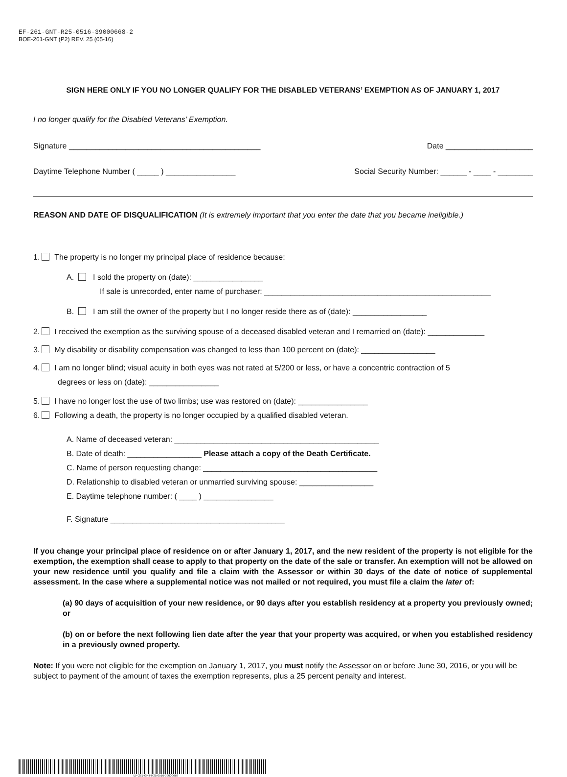EF-261-GNT-R25-0516-39000668-2
BOE-261-GNT (P2) REV. 25 (05-16)
SIGN HERE ONLY IF YOU NO LONGER QUALIFY FOR THE DISABLED VETERANS’ EXEMPTION AS OF JANUARY 1, 2017
I no longer qualify for the Disabled Veterans’ Exemption.
Signature ____________________________________________ Date ____________________
Daytime Telephone Number ( _____ ) ________________ Social Security Number: ______ - ____ - ________
REASON AND DATE OF DISQUALIFICATION (It is extremely important that you enter the date that you became ineligible.)
1. The property is no longer my principal place of residence because:
A. I sold the property on (date): ________________
If sale is unrecorded, enter name of purchaser: ____________________________________________________
B. I am still the owner of the property but I no longer reside there as of (date): _________________
2. I received the exemption as the surviving spouse of a deceased disabled veteran and I remarried on (date): _____________
3. My disability or disability compensation was changed to less than 100 percent on (date): _________________
4. I am no longer blind; visual acuity in both eyes was not rated at 5/200 or less, or have a concentric contraction of 5
degrees or less on (date): ________________
5. I have no longer lost the use of two limbs; use was restored on (date): ________________
6. Following a death, the property is no longer occupied by a qualified disabled veteran.
A. Name of deceased veteran: _______________________________________________
B. Date of death: _________________ Please attach a copy of the Death Certificate.
C. Name of person requesting change: ________________________________________
D. Relationship to disabled veteran or unmarried surviving spouse: _________________
E. Daytime telephone number: ( ____ ) ________________
F. Signature ________________________________________
If you change your principal place of residence on or after January 1, 2017, and the new resident of the property is not eligible for the exemption, the exemption shall cease to apply to that property on the date of the sale or transfer. An exemption will not be allowed on your new residence until you qualify and file a claim with the Assessor or within 30 days of the date of notice of supplemental assessment. In the case where a supplemental notice was not mailed or not required, you must file a claim the later of:
(a) 90 days of acquisition of your new residence, or 90 days after you establish residency at a property you previously owned; or
(b) on or before the next following lien date after the year that your property was acquired, or when you established residency in a previously owned property.
Note: If you were not eligible for the exemption on January 1, 2017, you must notify the Assessor on or before June 30, 2016, or you will be subject to payment of the amount of taxes the exemption represents, plus a 25 percent penalty and interest.
EF-261-GNT-R25-0516-39000668